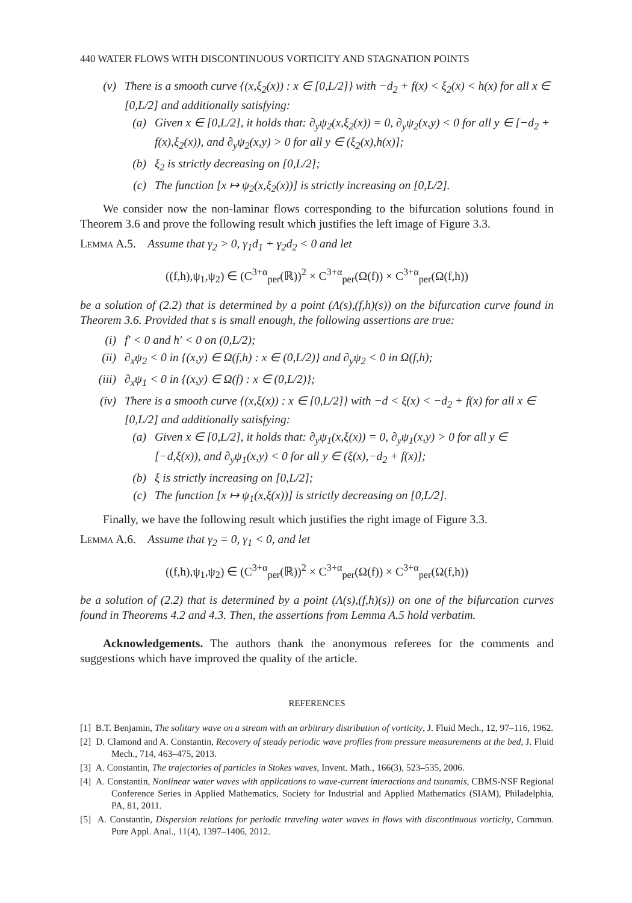440 WATER FLOWS WITH DISCONTINUOUS VORTICITY AND STAGNATION POINTS
(v) There is a smooth curve {(x,ξ<sub>2</sub>(x)) : x ∈ [0,L/2]} with −d<sub>2</sub> + f(x) < ξ<sub>2</sub>(x) < h(x) for all x ∈ [0,L/2] and additionally satisfying:
(a) Given x ∈ [0,L/2], it holds that: ∂<sub>y</sub>ψ<sub>2</sub>(x,ξ<sub>2</sub>(x)) = 0, ∂<sub>y</sub>ψ<sub>2</sub>(x,y) < 0 for all y ∈ [−d<sub>2</sub> + f(x),ξ<sub>2</sub>(x)), and ∂<sub>y</sub>ψ<sub>2</sub>(x,y) > 0 for all y ∈ (ξ<sub>2</sub>(x),h(x)];
(b) ξ<sub>2</sub> is strictly decreasing on [0,L/2];
(c) The function [x ↦ ψ<sub>2</sub>(x,ξ<sub>2</sub>(x))] is strictly increasing on [0,L/2].
We consider now the non-laminar flows corresponding to the bifurcation solutions found in Theorem 3.6 and prove the following result which justifies the left image of Figure 3.3.
Lemma A.5. Assume that γ<sub>2</sub> > 0, γ<sub>1</sub>d<sub>1</sub> + γ<sub>2</sub>d<sub>2</sub> < 0 and let
((f,h),ψ<sub>1</sub>,ψ<sub>2</sub>) ∈ (C<sup>3+α</sup><sub>per</sub>(ℝ))<sup>2</sup> × C<sup>3+α</sup><sub>per</sub>(Ω(f)) × C<sup>3+α</sup><sub>per</sub>(Ω(f,h))
be a solution of (2.2) that is determined by a point (Λ(s),(f,h)(s)) on the bifurcation curve found in Theorem 3.6. Provided that s is small enough, the following assertions are true:
(i) f′ < 0 and h′ < 0 on (0,L/2);
(ii) ∂<sub>x</sub>ψ<sub>2</sub> < 0 in {(x,y) ∈ Ω(f,h) : x ∈ (0,L/2)} and ∂<sub>y</sub>ψ<sub>2</sub> < 0 in Ω(f,h);
(iii) ∂<sub>x</sub>ψ<sub>1</sub> < 0 in {(x,y) ∈ Ω(f) : x ∈ (0,L/2)};
(iv) There is a smooth curve {(x,ξ(x)) : x ∈ [0,L/2]} with −d < ξ(x) < −d<sub>2</sub> + f(x) for all x ∈ [0,L/2] and additionally satisfying:
(a) Given x ∈ [0,L/2], it holds that: ∂<sub>y</sub>ψ<sub>1</sub>(x,ξ(x)) = 0, ∂<sub>y</sub>ψ<sub>1</sub>(x,y) > 0 for all y ∈ [−d,ξ(x)), and ∂<sub>y</sub>ψ<sub>1</sub>(x,y) < 0 for all y ∈ (ξ(x),−d<sub>2</sub> + f(x)];
(b) ξ is strictly increasing on [0,L/2];
(c) The function [x ↦ ψ<sub>1</sub>(x,ξ(x))] is strictly decreasing on [0,L/2].
Finally, we have the following result which justifies the right image of Figure 3.3.
Lemma A.6. Assume that γ<sub>2</sub> = 0, γ<sub>1</sub> < 0, and let
((f,h),ψ<sub>1</sub>,ψ<sub>2</sub>) ∈ (C<sup>3+α</sup><sub>per</sub>(ℝ))<sup>2</sup> × C<sup>3+α</sup><sub>per</sub>(Ω(f)) × C<sup>3+α</sup><sub>per</sub>(Ω(f,h))
be a solution of (2.2) that is determined by a point (Λ(s),(f,h)(s)) on one of the bifurcation curves found in Theorems 4.2 and 4.3. Then, the assertions from Lemma A.5 hold verbatim.
Acknowledgements. The authors thank the anonymous referees for the comments and suggestions which have improved the quality of the article.
REFERENCES
[1] B.T. Benjamin, The solitary wave on a stream with an arbitrary distribution of vorticity, J. Fluid Mech., 12, 97–116, 1962.
[2] D. Clamond and A. Constantin, Recovery of steady periodic wave profiles from pressure measurements at the bed, J. Fluid Mech., 714, 463–475, 2013.
[3] A. Constantin, The trajectories of particles in Stokes waves, Invent. Math., 166(3), 523–535, 2006.
[4] A. Constantin, Nonlinear water waves with applications to wave-current interactions and tsunamis, CBMS-NSF Regional Conference Series in Applied Mathematics, Society for Industrial and Applied Mathematics (SIAM), Philadelphia, PA, 81, 2011.
[5] A. Constantin, Dispersion relations for periodic traveling water waves in flows with discontinuous vorticity, Commun. Pure Appl. Anal., 11(4), 1397–1406, 2012.